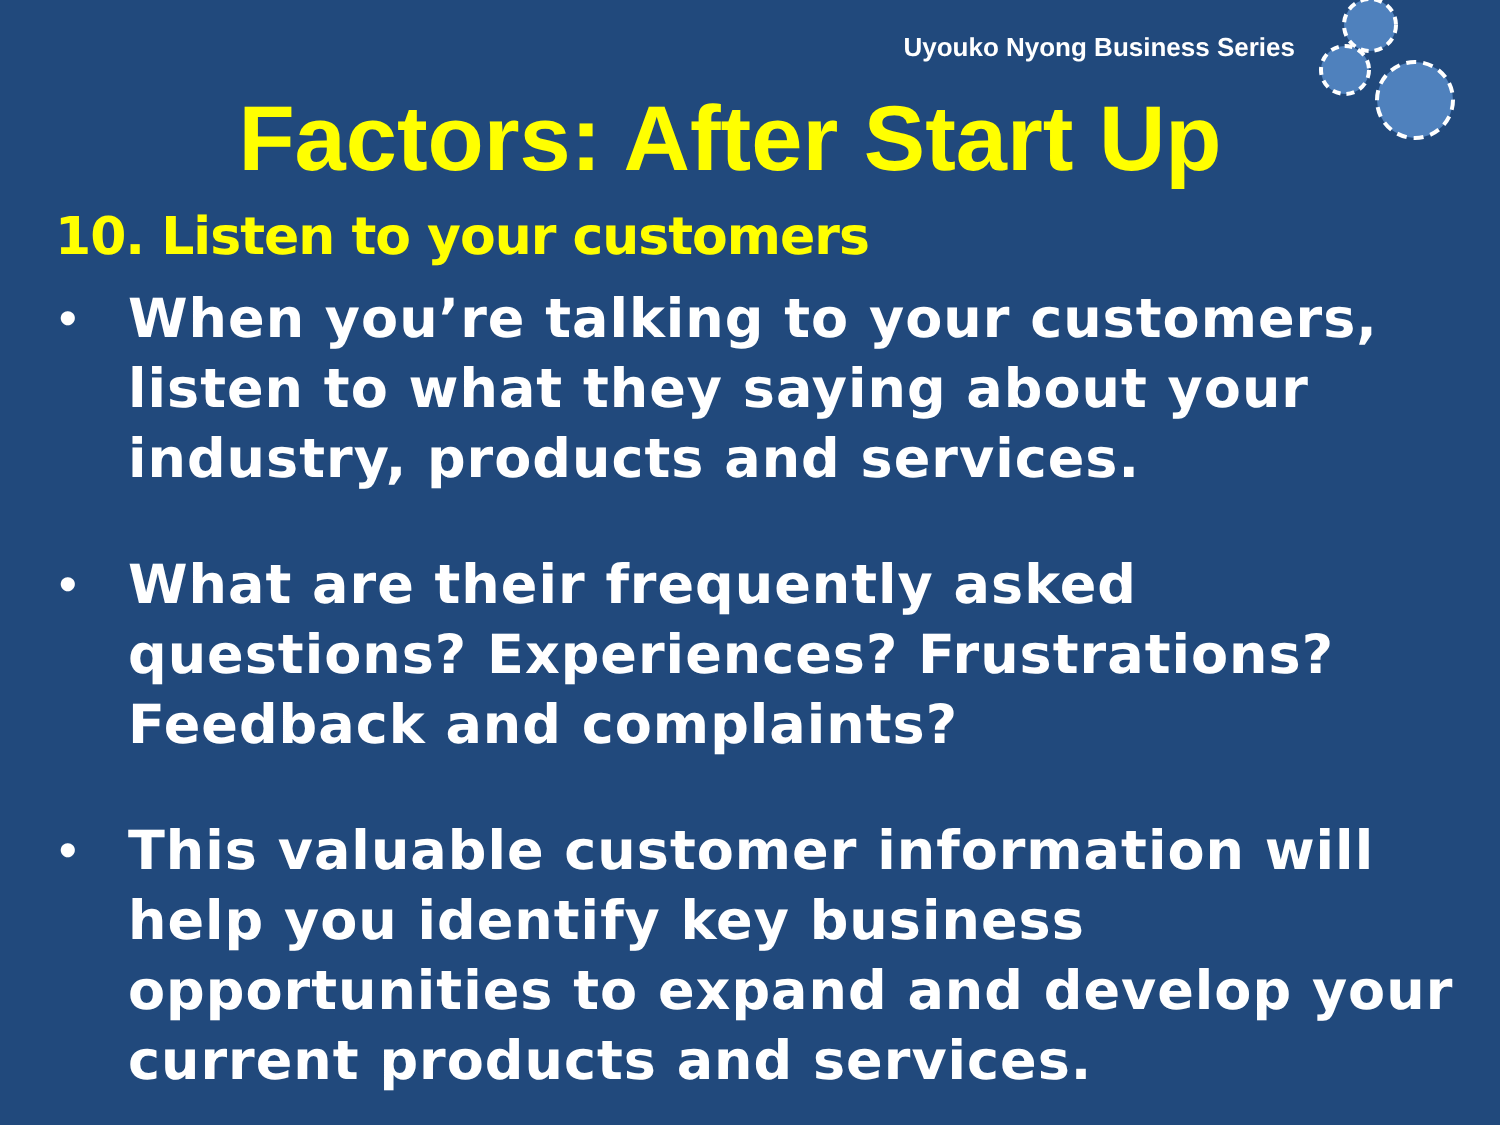Uyouko Nyong Business Series
Factors: After Start Up
10. Listen to your customers
• When you’re talking to your customers, listen to what they saying about your industry, products and services.
• What are their frequently asked questions? Experiences? Frustrations? Feedback and complaints?
• This valuable customer information will help you identify key business opportunities to expand and develop your current products and services.